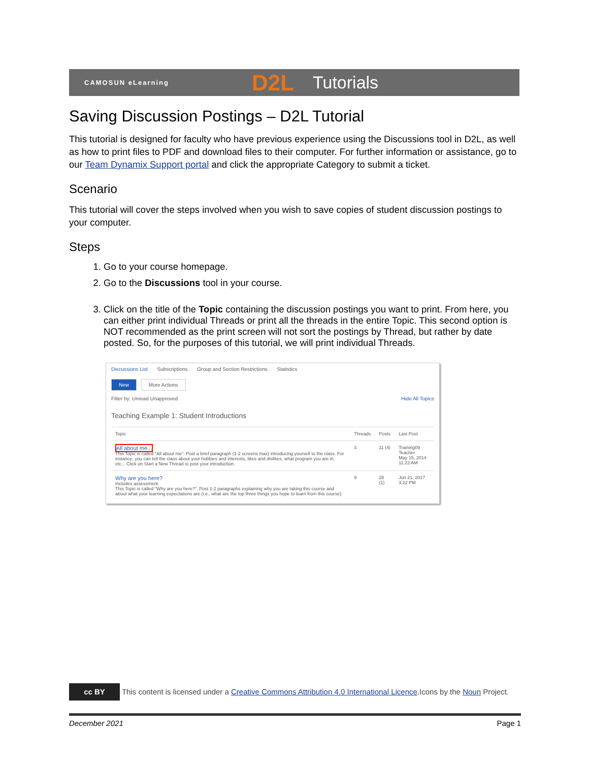CAMOSUN eLearning D2L Tutorials
Saving Discussion Postings – D2L Tutorial
This tutorial is designed for faculty who have previous experience using the Discussions tool in D2L, as well as how to print files to PDF and download files to their computer. For further information or assistance, go to our Team Dynamix Support portal and click the appropriate Category to submit a ticket.
Scenario
This tutorial will cover the steps involved when you wish to save copies of student discussion postings to your computer.
Steps
1. Go to your course homepage.
2. Go to the Discussions tool in your course.
3. Click on the title of the Topic containing the discussion postings you want to print. From here, you can either print individual Threads or print all the threads in the entire Topic. This second option is NOT recommended as the print screen will not sort the postings by Thread, but rather by date posted. So, for the purposes of this tutorial, we will print individual Threads.
Discussions List Subscriptions Group and Section Restrictions Statistics
New More Actions
Filter by: Unread Unapproved Hide All Topics
Teaching Example 1: Student Introductions
| Topic | Threads | Posts | Last Post |
| --- | --- | --- | --- |
| All about me... This Topic is called "All about me". Post a brief paragraph (1-2 screens max) introducing yourself to the class. For instance, you can tell the class about your hobbies and interests, likes and dislikes, what program you are in, etc... Click on Start a New Thread to post your introduction. | 3 | 11 (4) | Training09 Teacher May 15, 2014 11:22 AM |
| Why are you here? Includes assessment. This Topic is called "Why are you here?". Post 1-2 paragraphs explaining why you are taking this course and about what your learning expectations are (i.e., what are the top three things you hope to learn from this course). | 9 | 28 (1) | Jun 21, 2017 3:22 PM |
cc BY This content is licensed under a Creative Commons Attribution 4.0 International Licence.Icons by the Noun Project.
December 2021 Page 1